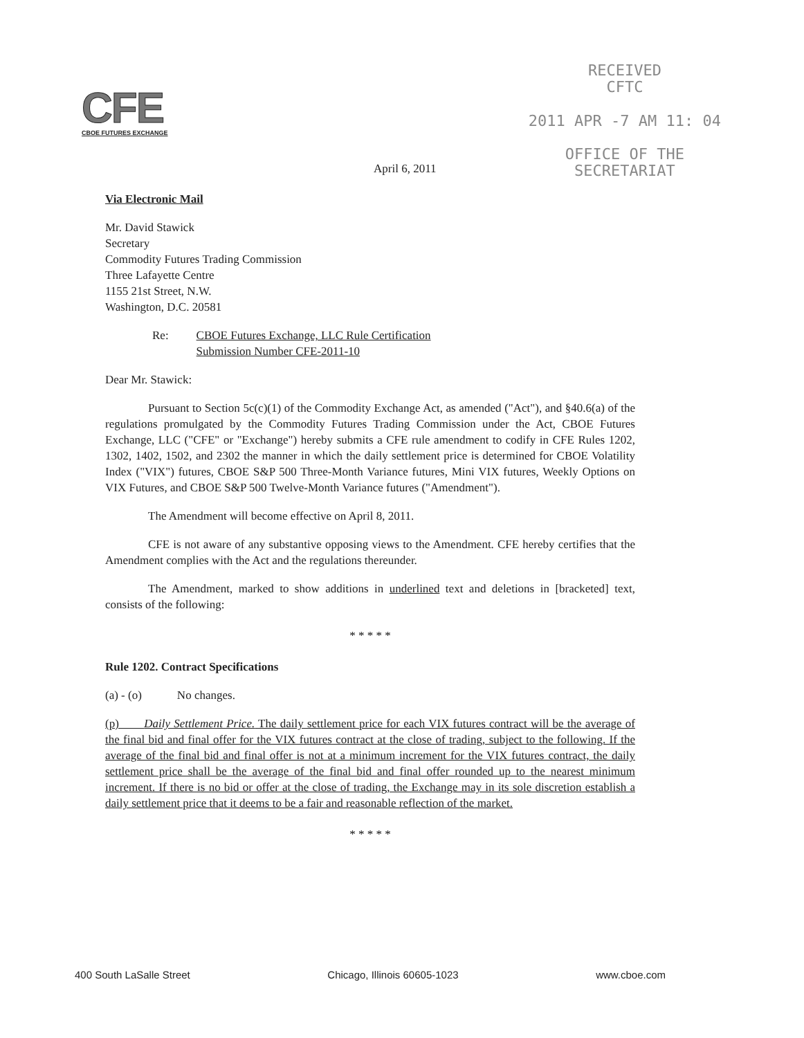CFE
CBOE FUTURES EXCHANGE
RECEIVED
CFTC
2011 APR -7 AM 11: 04
OFFICE OF THE
SECRETARIAT
April 6, 2011
Via Electronic Mail
Mr. David Stawick
Secretary
Commodity Futures Trading Commission
Three Lafayette Centre
1155 21st Street, N.W.
Washington, D.C. 20581
Re: CBOE Futures Exchange, LLC Rule Certification
Submission Number CFE-2011-10
Dear Mr. Stawick:
Pursuant to Section 5c(c)(1) of the Commodity Exchange Act, as amended ("Act"), and §40.6(a) of the regulations promulgated by the Commodity Futures Trading Commission under the Act, CBOE Futures Exchange, LLC ("CFE" or "Exchange") hereby submits a CFE rule amendment to codify in CFE Rules 1202, 1302, 1402, 1502, and 2302 the manner in which the daily settlement price is determined for CBOE Volatility Index ("VIX") futures, CBOE S&P 500 Three-Month Variance futures, Mini VIX futures, Weekly Options on VIX Futures, and CBOE S&P 500 Twelve-Month Variance futures ("Amendment").
The Amendment will become effective on April 8, 2011.
CFE is not aware of any substantive opposing views to the Amendment. CFE hereby certifies that the Amendment complies with the Act and the regulations thereunder.
The Amendment, marked to show additions in underlined text and deletions in [bracketed] text, consists of the following:
* * * * *
Rule 1202. Contract Specifications
(a) - (o) No changes.
(p) Daily Settlement Price. The daily settlement price for each VIX futures contract will be the average of the final bid and final offer for the VIX futures contract at the close of trading, subject to the following. If the average of the final bid and final offer is not at a minimum increment for the VIX futures contract, the daily settlement price shall be the average of the final bid and final offer rounded up to the nearest minimum increment. If there is no bid or offer at the close of trading, the Exchange may in its sole discretion establish a daily settlement price that it deems to be a fair and reasonable reflection of the market.
* * * * *
400 South LaSalle Street Chicago, Illinois 60605-1023 www.cboe.com